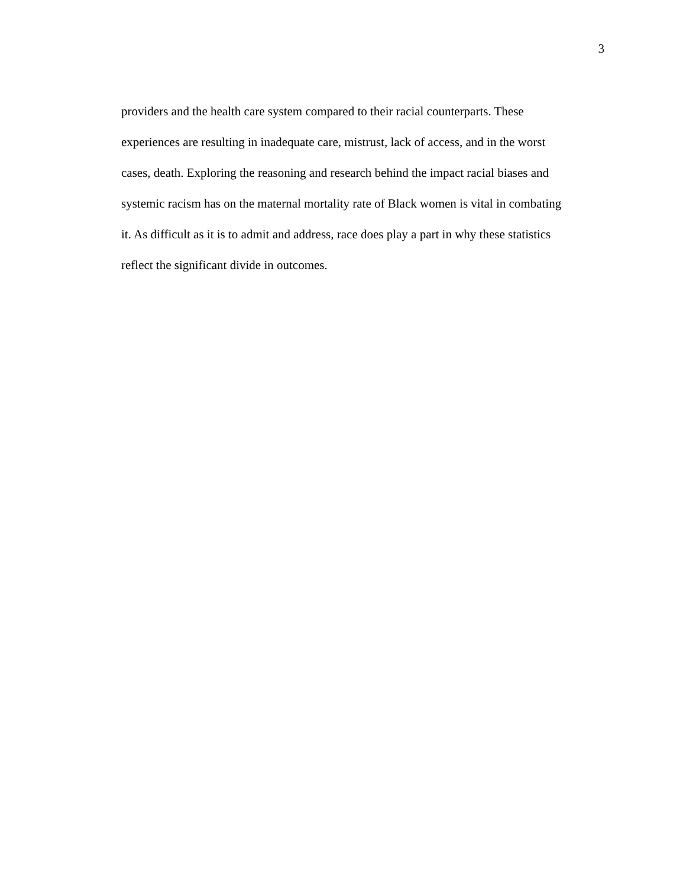3
providers and the health care system compared to their racial counterparts. These
experiences are resulting in inadequate care, mistrust, lack of access, and in the worst
cases, death. Exploring the reasoning and research behind the impact racial biases and
systemic racism has on the maternal mortality rate of Black women is vital in combating
it. As difficult as it is to admit and address, race does play a part in why these statistics
reflect the significant divide in outcomes.